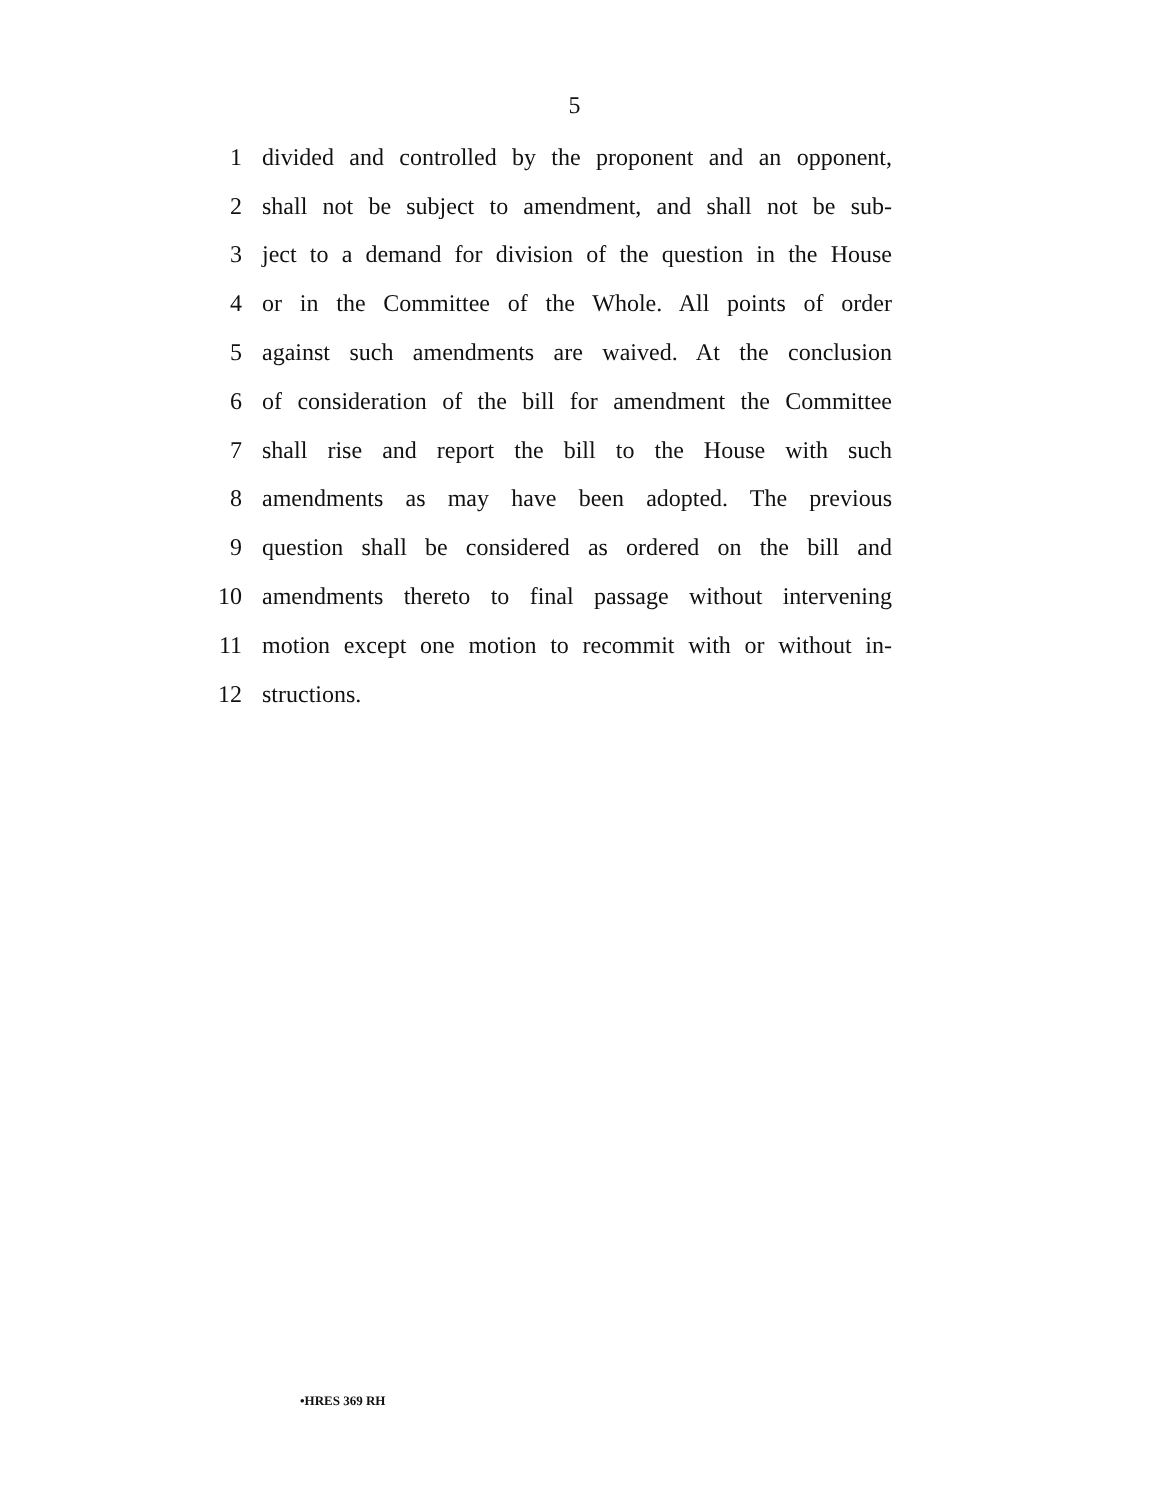5
1
divided and controlled by the proponent and an opponent,
2
shall not be subject to amendment, and shall not be sub-
3
ject to a demand for division of the question in the House
4
or in the Committee of the Whole. All points of order
5
against such amendments are waived. At the conclusion
6
of consideration of the bill for amendment the Committee
7
shall rise and report the bill to the House with such
8
amendments as may have been adopted. The previous
9
question shall be considered as ordered on the bill and
10
amendments thereto to final passage without intervening
11
motion except one motion to recommit with or without in-
12 structions.
•HRES 369 RH